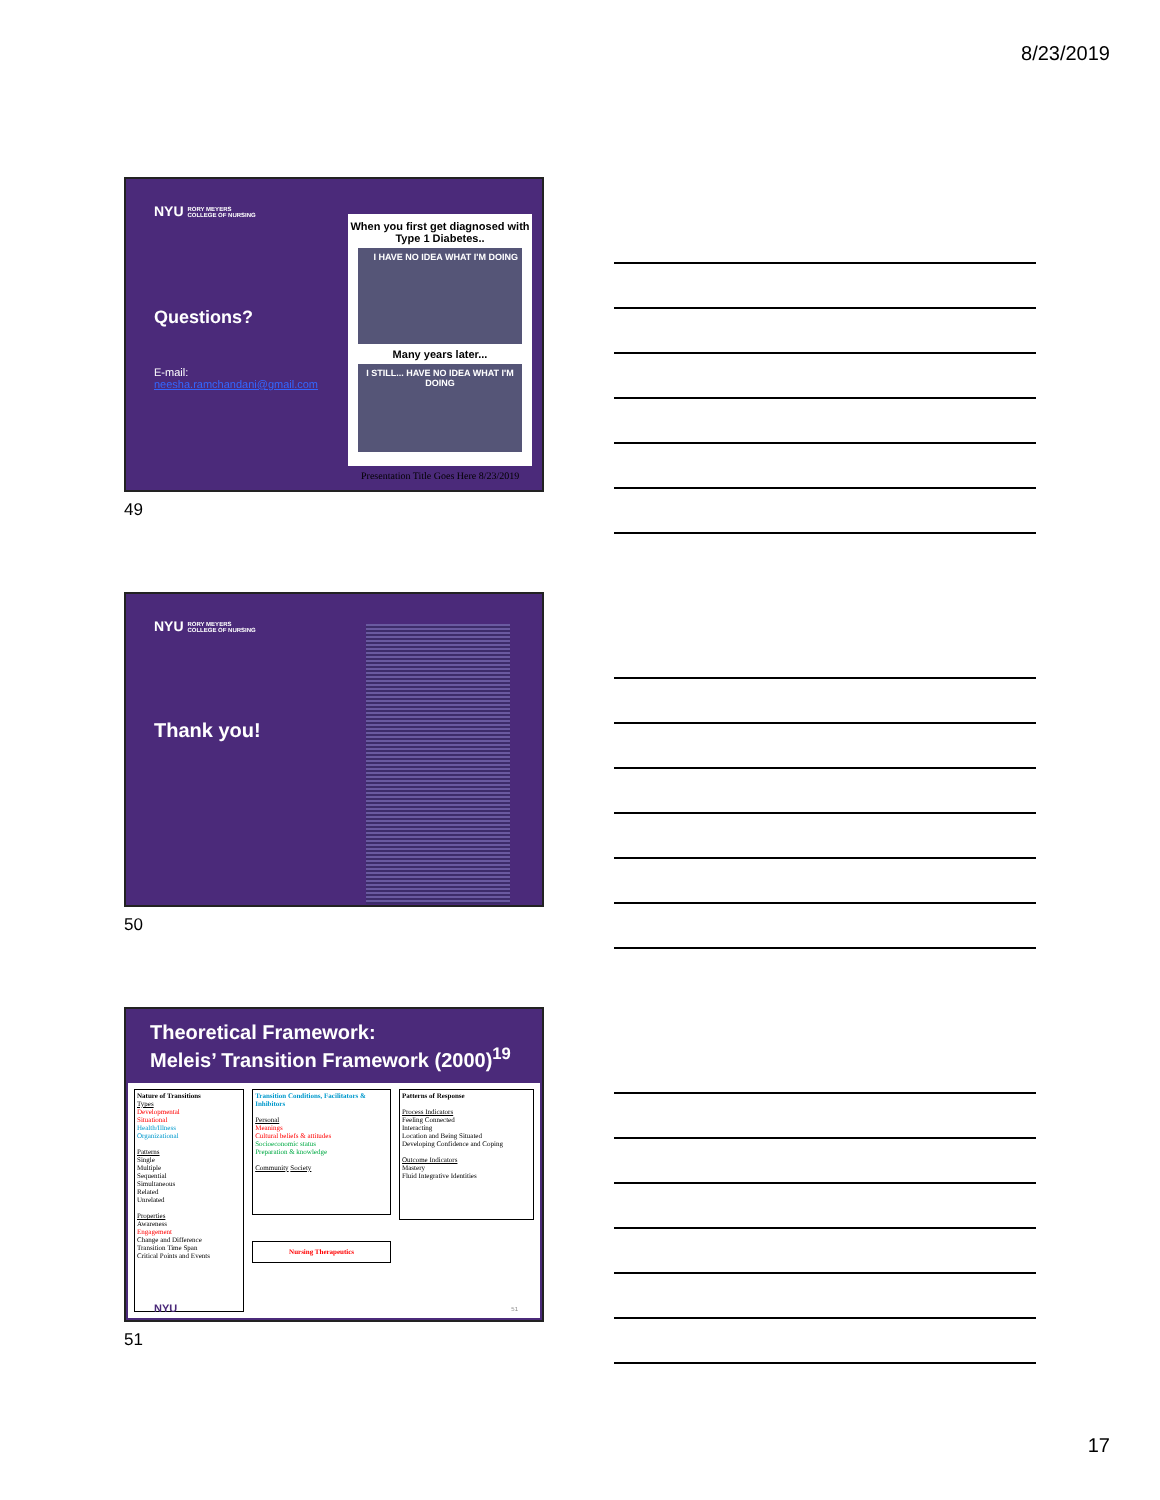8/23/2019
NYU RORY MEYERS
COLLEGE OF NURSING
Questions?
E-mail:
neesha.ramchandani@gmail.com
When you first get diagnosed with Type 1 Diabetes..
I HAVE NO IDEA WHAT I'M DOING
Many years later...
I STILL... HAVE NO IDEA WHAT I'M DOING
Presentation Title Goes Here 8/23/2019
49
NYU RORY MEYERS
COLLEGE OF NURSING
Thank you!
50
Theoretical Framework:
Meleis’ Transition Framework (2000)<sup>19</sup>
Nature of Transitions
Types
Developmental
Situational
Health/Illness
Organizational
Patterns
Single
Multiple
Sequential
Simultaneous
Related
Unrelated
Properties
Awareness
Engagement
Change and Difference
Transition Time Span
Critical Points and Events
Transition Conditions, Facilitators & Inhibitors
Personal
Meanings
Cultural beliefs & attitudes
Socioeconomic status
Preparation & knowledge
Community Society
Nursing Therapeutics
Patterns of Response
Process Indicators
Feeling Connected
Interacting
Location and Being Situated
Developing Confidence and Coping
Outcome Indicators
Mastery
Fluid Integrative Identities
NYU 51
51
17